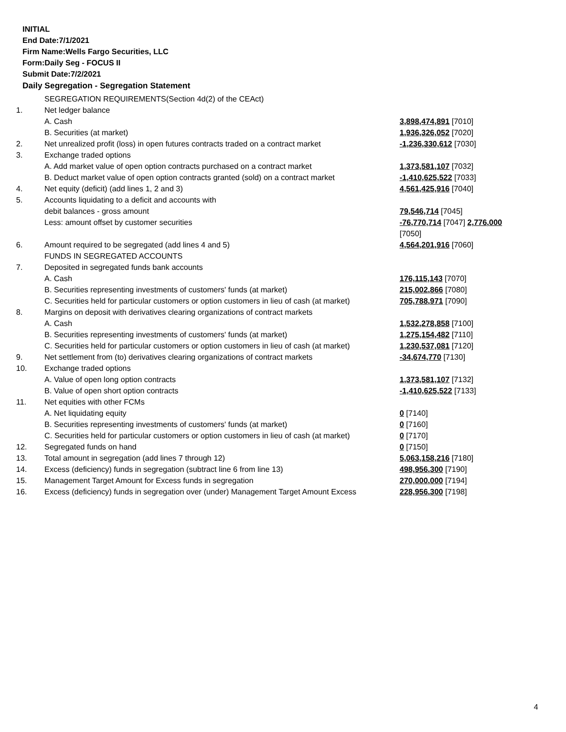INITIAL
End Date:7/1/2021
Firm Name:Wells Fargo Securities, LLC
Form:Daily Seg - FOCUS II
Submit Date:7/2/2021
Daily Segregation - Segregation Statement
| | SEGREGATION REQUIREMENTS(Section 4d(2) of the CEAct) | |
| 1. | Net ledger balance | |
| | A. Cash | 3,898,474,891 [7010] |
| | B. Securities (at market) | 1,936,326,052 [7020] |
| 2. | Net unrealized profit (loss) in open futures contracts traded on a contract market | -1,236,330,612 [7030] |
| 3. | Exchange traded options | |
| | A. Add market value of open option contracts purchased on a contract market | 1,373,581,107 [7032] |
| | B. Deduct market value of open option contracts granted (sold) on a contract market | -1,410,625,522 [7033] |
| 4. | Net equity (deficit) (add lines 1, 2 and 3) | 4,561,425,916 [7040] |
| 5. | Accounts liquidating to a deficit and accounts with | |
| | debit balances - gross amount | 79,546,714 [7045] |
| | Less: amount offset by customer securities | -76,770,714 [7047] 2,776,000 [7050] |
| 6. | Amount required to be segregated (add lines 4 and 5) | 4,564,201,916 [7060] |
| | FUNDS IN SEGREGATED ACCOUNTS | |
| 7. | Deposited in segregated funds bank accounts | |
| | A. Cash | 176,115,143 [7070] |
| | B. Securities representing investments of customers' funds (at market) | 215,002,866 [7080] |
| | C. Securities held for particular customers or option customers in lieu of cash (at market) | 705,788,971 [7090] |
| 8. | Margins on deposit with derivatives clearing organizations of contract markets | |
| | A. Cash | 1,532,278,858 [7100] |
| | B. Securities representing investments of customers' funds (at market) | 1,275,154,482 [7110] |
| | C. Securities held for particular customers or option customers in lieu of cash (at market) | 1,230,537,081 [7120] |
| 9. | Net settlement from (to) derivatives clearing organizations of contract markets | -34,674,770 [7130] |
| 10. | Exchange traded options | |
| | A. Value of open long option contracts | 1,373,581,107 [7132] |
| | B. Value of open short option contracts | -1,410,625,522 [7133] |
| 11. | Net equities with other FCMs | |
| | A. Net liquidating equity | 0 [7140] |
| | B. Securities representing investments of customers' funds (at market) | 0 [7160] |
| | C. Securities held for particular customers or option customers in lieu of cash (at market) | 0 [7170] |
| 12. | Segregated funds on hand | 0 [7150] |
| 13. | Total amount in segregation (add lines 7 through 12) | 5,063,158,216 [7180] |
| 14. | Excess (deficiency) funds in segregation (subtract line 6 from line 13) | 498,956,300 [7190] |
| 15. | Management Target Amount for Excess funds in segregation | 270,000,000 [7194] |
| 16. | Excess (deficiency) funds in segregation over (under) Management Target Amount Excess | 228,956,300 [7198] |
4